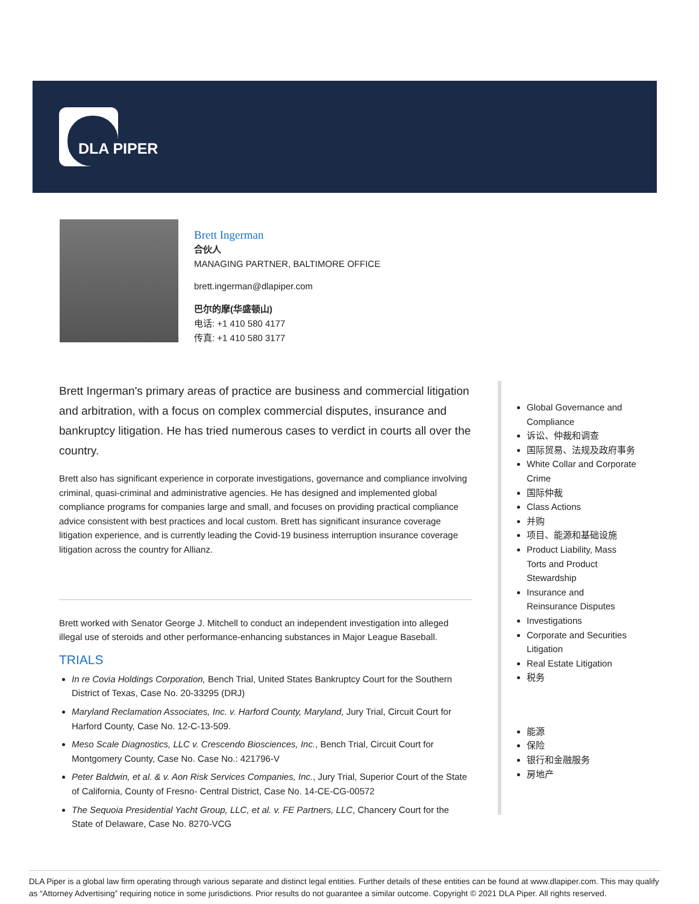DLA PIPER
Brett Ingerman
合伙人
MANAGING PARTNER, BALTIMORE OFFICE
brett.ingerman@dlapiper.com
巴尔的摩(华盛顿山)
电话: +1 410 580 4177
传真: +1 410 580 3177
Brett Ingerman's primary areas of practice are business and commercial litigation and arbitration, with a focus on complex commercial disputes, insurance and bankruptcy litigation. He has tried numerous cases to verdict in courts all over the country.
Brett also has significant experience in corporate investigations, governance and compliance involving criminal, quasi-criminal and administrative agencies. He has designed and implemented global compliance programs for companies large and small, and focuses on providing practical compliance advice consistent with best practices and local custom. Brett has significant insurance coverage litigation experience, and is currently leading the Covid-19 business interruption insurance coverage litigation across the country for Allianz.
Brett worked with Senator George J. Mitchell to conduct an independent investigation into alleged illegal use of steroids and other performance-enhancing substances in Major League Baseball.
TRIALS
In re Covia Holdings Corporation, Bench Trial, United States Bankruptcy Court for the Southern District of Texas, Case No. 20-33295 (DRJ)
Maryland Reclamation Associates, Inc. v. Harford County, Maryland, Jury Trial, Circuit Court for Harford County, Case No. 12-C-13-509.
Meso Scale Diagnostics, LLC v. Crescendo Biosciences, Inc., Bench Trial, Circuit Court for Montgomery County, Case No. Case No.: 421796-V
Peter Baldwin, et al. & v. Aon Risk Services Companies, Inc., Jury Trial, Superior Court of the State of California, County of Fresno- Central District, Case No. 14-CE-CG-00572
The Sequoia Presidential Yacht Group, LLC, et al. v. FE Partners, LLC, Chancery Court for the State of Delaware, Case No. 8270-VCG
Global Governance and Compliance
诉讼、仲裁和调查
国际贸易、法规及政府事务
White Collar and Corporate Crime
国际仲裁
Class Actions
并购
项目、能源和基础设施
Product Liability, Mass Torts and Product Stewardship
Insurance and Reinsurance Disputes
Investigations
Corporate and Securities Litigation
Real Estate Litigation
税务
能源
保险
银行和金融服务
房地产
DLA Piper is a global law firm operating through various separate and distinct legal entities. Further details of these entities can be found at www.dlapiper.com. This may qualify as “Attorney Advertising” requiring notice in some jurisdictions. Prior results do not guarantee a similar outcome. Copyright © 2021 DLA Piper. All rights reserved.